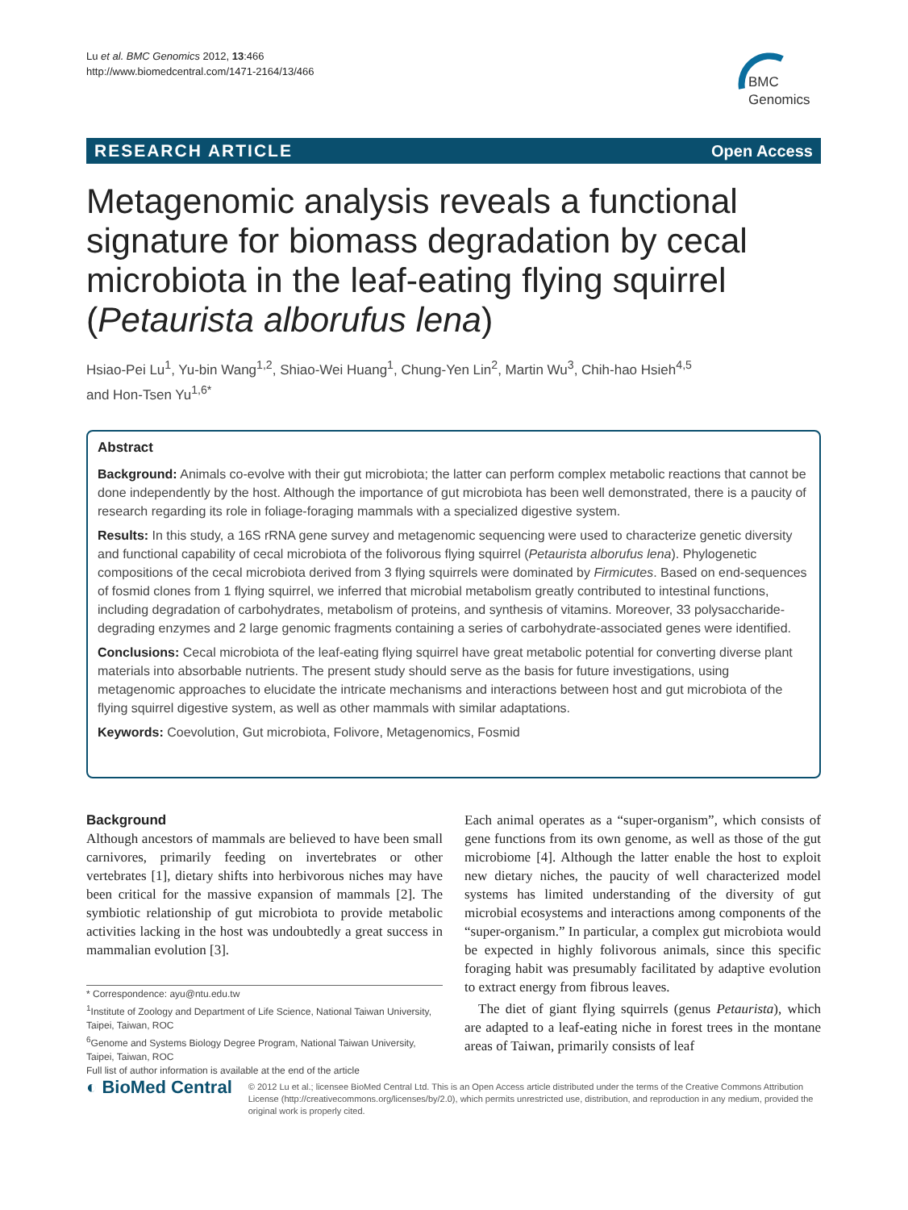Lu et al. BMC Genomics 2012, 13:466
http://www.biomedcentral.com/1471-2164/13/466
BMC
Genomics
RESEARCH ARTICLE Open Access
Metagenomic analysis reveals a functional signature for biomass degradation by cecal microbiota in the leaf-eating flying squirrel (Petaurista alborufus lena)
Hsiao-Pei Lu<sup>1</sup>, Yu-bin Wang<sup>1,2</sup>, Shiao-Wei Huang<sup>1</sup>, Chung-Yen Lin<sup>2</sup>, Martin Wu<sup>3</sup>, Chih-hao Hsieh<sup>4,5</sup>
and Hon-Tsen Yu<sup>1,6*</sup>
Abstract
Background: Animals co-evolve with their gut microbiota; the latter can perform complex metabolic reactions that cannot be done independently by the host. Although the importance of gut microbiota has been well demonstrated, there is a paucity of research regarding its role in foliage-foraging mammals with a specialized digestive system.
Results: In this study, a 16S rRNA gene survey and metagenomic sequencing were used to characterize genetic diversity and functional capability of cecal microbiota of the folivorous flying squirrel (Petaurista alborufus lena). Phylogenetic compositions of the cecal microbiota derived from 3 flying squirrels were dominated by Firmicutes. Based on end-sequences of fosmid clones from 1 flying squirrel, we inferred that microbial metabolism greatly contributed to intestinal functions, including degradation of carbohydrates, metabolism of proteins, and synthesis of vitamins. Moreover, 33 polysaccharide-degrading enzymes and 2 large genomic fragments containing a series of carbohydrate-associated genes were identified.
Conclusions: Cecal microbiota of the leaf-eating flying squirrel have great metabolic potential for converting diverse plant materials into absorbable nutrients. The present study should serve as the basis for future investigations, using metagenomic approaches to elucidate the intricate mechanisms and interactions between host and gut microbiota of the flying squirrel digestive system, as well as other mammals with similar adaptations.
Keywords: Coevolution, Gut microbiota, Folivore, Metagenomics, Fosmid
Background
Although ancestors of mammals are believed to have been small carnivores, primarily feeding on invertebrates or other vertebrates [1], dietary shifts into herbivorous niches may have been critical for the massive expansion of mammals [2]. The symbiotic relationship of gut microbiota to provide metabolic activities lacking in the host was undoubtedly a great success in mammalian evolution [3].
* Correspondence: ayu@ntu.edu.tw
<sup>1</sup> Institute of Zoology and Department of Life Science, National Taiwan University, Taipei, Taiwan, ROC
<sup>6</sup> Genome and Systems Biology Degree Program, National Taiwan University, Taipei, Taiwan, ROC
Full list of author information is available at the end of the article
Each animal operates as a “super-organism”, which consists of gene functions from its own genome, as well as those of the gut microbiome [4]. Although the latter enable the host to exploit new dietary niches, the paucity of well characterized model systems has limited understanding of the diversity of gut microbial ecosystems and interactions among components of the “super-organism.” In particular, a complex gut microbiota would be expected in highly folivorous animals, since this specific foraging habit was presumably facilitated by adaptive evolution to extract energy from fibrous leaves.
The diet of giant flying squirrels (genus Petaurista), which are adapted to a leaf-eating niche in forest trees in the montane areas of Taiwan, primarily consists of leaf
◐ BioMed Central
© 2012 Lu et al.; licensee BioMed Central Ltd. This is an Open Access article distributed under the terms of the Creative Commons Attribution License (http://creativecommons.org/licenses/by/2.0), which permits unrestricted use, distribution, and reproduction in any medium, provided the original work is properly cited.